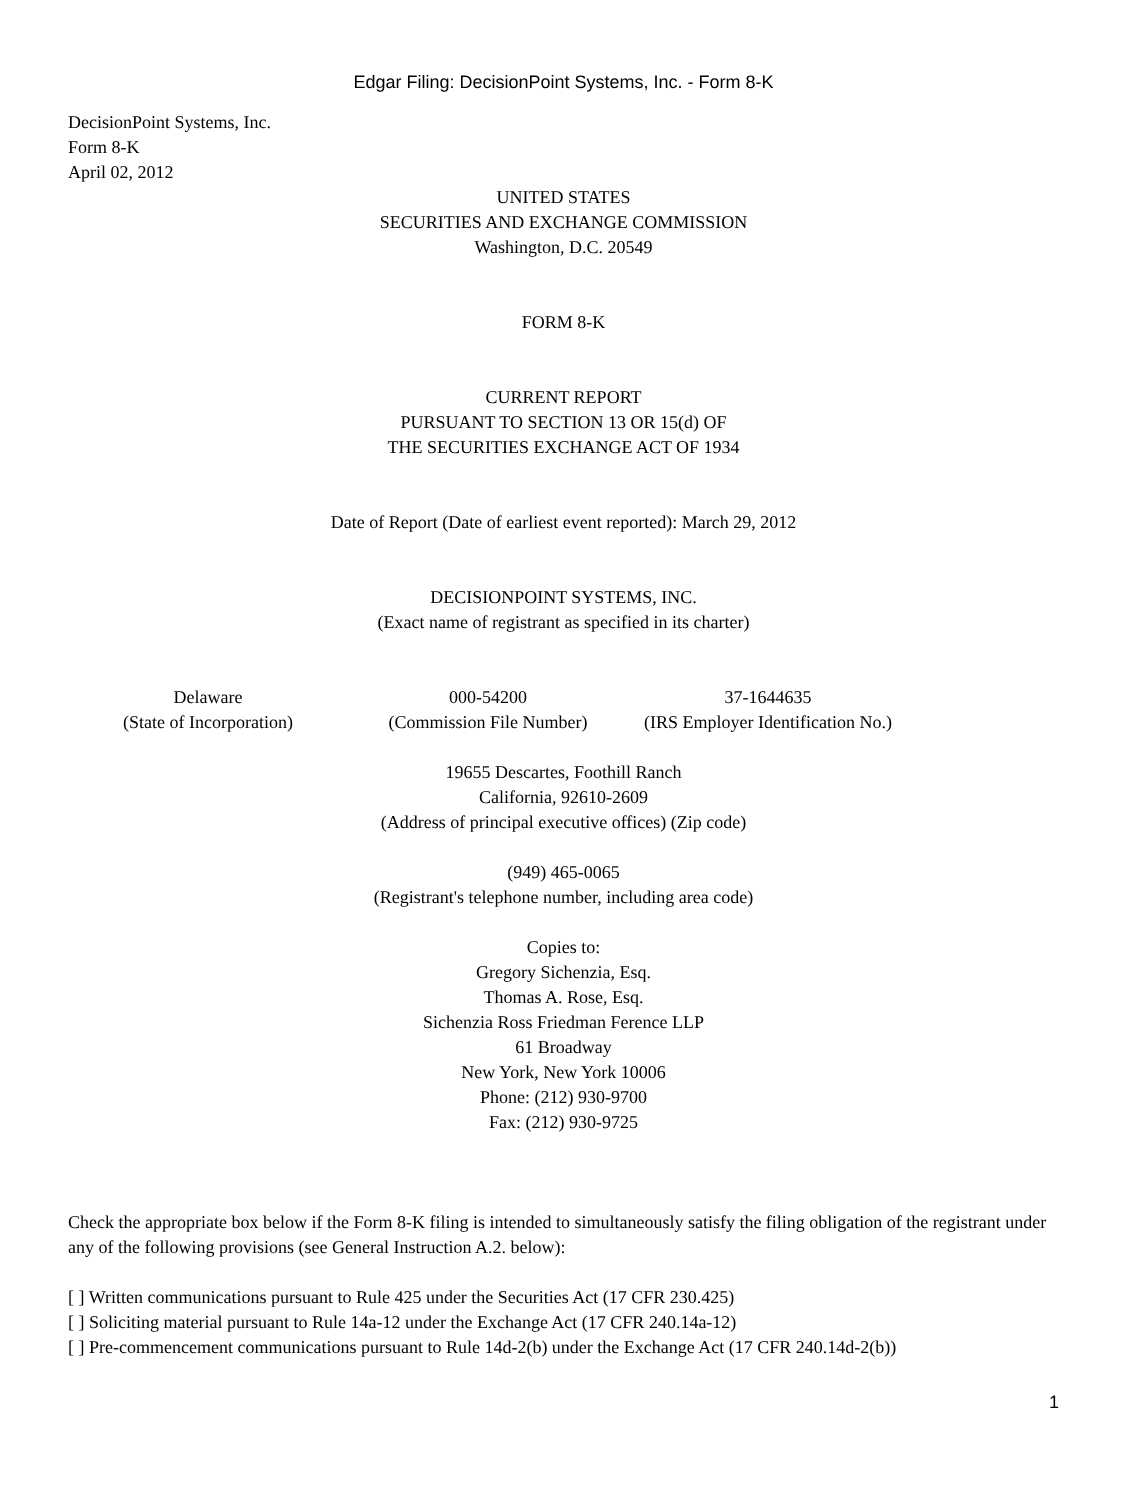Edgar Filing: DecisionPoint Systems, Inc. - Form 8-K
DecisionPoint Systems, Inc.
Form 8-K
April 02, 2012
UNITED STATES
SECURITIES AND EXCHANGE COMMISSION
Washington, D.C. 20549
FORM 8-K
CURRENT REPORT
PURSUANT TO SECTION 13 OR 15(d) OF
THE SECURITIES EXCHANGE ACT OF 1934
Date of Report (Date of earliest event reported): March 29, 2012
DECISIONPOINT SYSTEMS, INC.
(Exact name of registrant as specified in its charter)
| Delaware (State of Incorporation) | 000-54200 (Commission File Number) | 37-1644635 (IRS Employer Identification No.) |
19655 Descartes, Foothill Ranch
California, 92610-2609
(Address of principal executive offices) (Zip code)
(949) 465-0065
(Registrant's telephone number, including area code)
Copies to:
Gregory Sichenzia, Esq.
Thomas A. Rose, Esq.
Sichenzia Ross Friedman Ference LLP
61 Broadway
New York, New York 10006
Phone: (212) 930-9700
Fax: (212) 930-9725
Check the appropriate box below if the Form 8-K filing is intended to simultaneously satisfy the filing obligation of the registrant under any of the following provisions (see General Instruction A.2. below):
[ ] Written communications pursuant to Rule 425 under the Securities Act (17 CFR 230.425)
[ ] Soliciting material pursuant to Rule 14a-12 under the Exchange Act (17 CFR 240.14a-12)
[ ] Pre-commencement communications pursuant to Rule 14d-2(b) under the Exchange Act (17 CFR 240.14d-2(b))
1